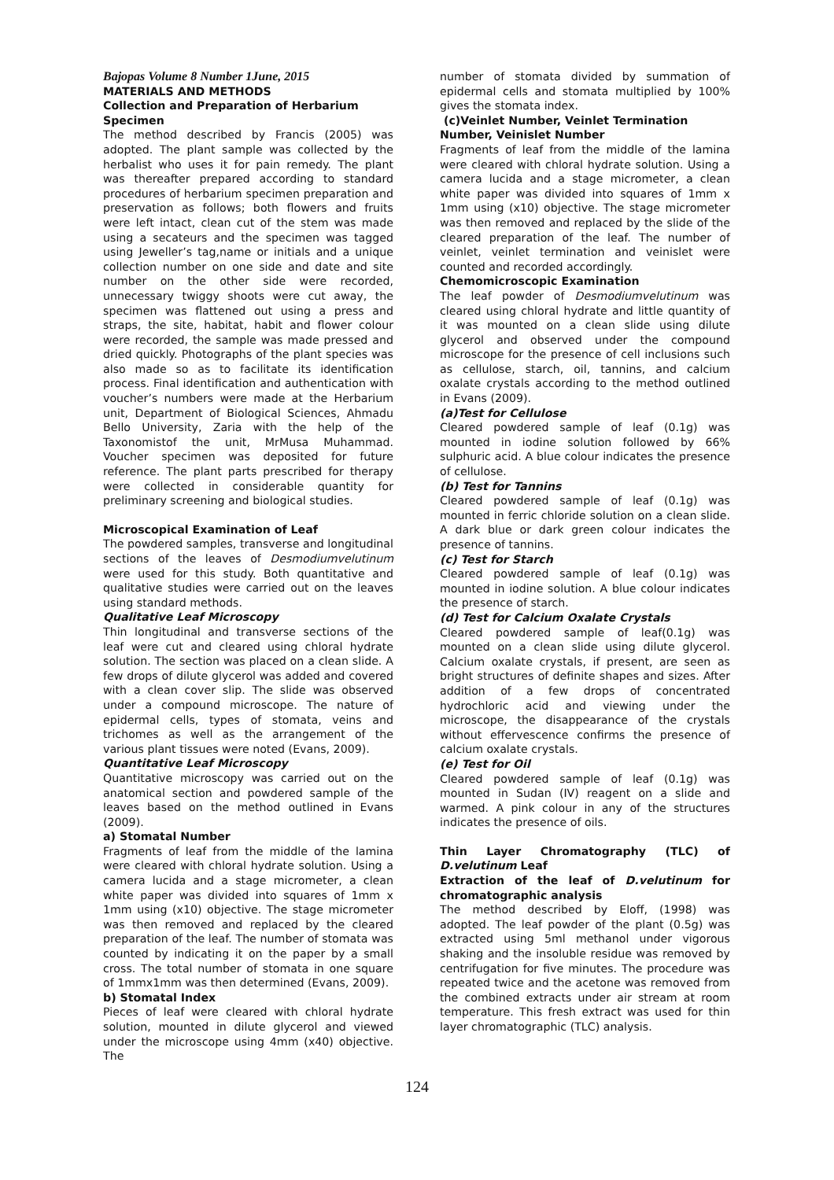Bajopas Volume 8 Number 1June, 2015
MATERIALS AND METHODS
Collection and Preparation of Herbarium Specimen
The method described by Francis (2005) was adopted. The plant sample was collected by the herbalist who uses it for pain remedy. The plant was thereafter prepared according to standard procedures of herbarium specimen preparation and preservation as follows; both flowers and fruits were left intact, clean cut of the stem was made using a secateurs and the specimen was tagged using Jeweller’s tag,name or initials and a unique collection number on one side and date and site number on the other side were recorded, unnecessary twiggy shoots were cut away, the specimen was flattened out using a press and straps, the site, habitat, habit and flower colour were recorded, the sample was made pressed and dried quickly. Photographs of the plant species was also made so as to facilitate its identification process. Final identification and authentication with voucher’s numbers were made at the Herbarium unit, Department of Biological Sciences, Ahmadu Bello University, Zaria with the help of the Taxonomistof the unit, MrMusa Muhammad. Voucher specimen was deposited for future reference. The plant parts prescribed for therapy were collected in considerable quantity for preliminary screening and biological studies.
Microscopical Examination of Leaf
The powdered samples, transverse and longitudinal sections of the leaves of Desmodiumvelutinum were used for this study. Both quantitative and qualitative studies were carried out on the leaves using standard methods.
Qualitative Leaf Microscopy
Thin longitudinal and transverse sections of the leaf were cut and cleared using chloral hydrate solution. The section was placed on a clean slide. A few drops of dilute glycerol was added and covered with a clean cover slip. The slide was observed under a compound microscope. The nature of epidermal cells, types of stomata, veins and trichomes as well as the arrangement of the various plant tissues were noted (Evans, 2009).
Quantitative Leaf Microscopy
Quantitative microscopy was carried out on the anatomical section and powdered sample of the leaves based on the method outlined in Evans (2009).
a) Stomatal Number
Fragments of leaf from the middle of the lamina were cleared with chloral hydrate solution. Using a camera lucida and a stage micrometer, a clean white paper was divided into squares of 1mm x 1mm using (x10) objective. The stage micrometer was then removed and replaced by the cleared preparation of the leaf. The number of stomata was counted by indicating it on the paper by a small cross. The total number of stomata in one square of 1mmx1mm was then determined (Evans, 2009).
b) Stomatal Index
Pieces of leaf were cleared with chloral hydrate solution, mounted in dilute glycerol and viewed under the microscope using 4mm (x40) objective. The
number of stomata divided by summation of epidermal cells and stomata multiplied by 100% gives the stomata index.
(c)Veinlet Number, Veinlet Termination Number, Veinislet Number
Fragments of leaf from the middle of the lamina were cleared with chloral hydrate solution. Using a camera lucida and a stage micrometer, a clean white paper was divided into squares of 1mm x 1mm using (x10) objective. The stage micrometer was then removed and replaced by the slide of the cleared preparation of the leaf. The number of veinlet, veinlet termination and veinislet were counted and recorded accordingly.
Chemomicroscopic Examination
The leaf powder of Desmodiumvelutinum was cleared using chloral hydrate and little quantity of it was mounted on a clean slide using dilute glycerol and observed under the compound microscope for the presence of cell inclusions such as cellulose, starch, oil, tannins, and calcium oxalate crystals according to the method outlined in Evans (2009).
(a)Test for Cellulose
Cleared powdered sample of leaf (0.1g) was mounted in iodine solution followed by 66% sulphuric acid. A blue colour indicates the presence of cellulose.
(b) Test for Tannins
Cleared powdered sample of leaf (0.1g) was mounted in ferric chloride solution on a clean slide. A dark blue or dark green colour indicates the presence of tannins.
(c) Test for Starch
Cleared powdered sample of leaf (0.1g) was mounted in iodine solution. A blue colour indicates the presence of starch.
(d) Test for Calcium Oxalate Crystals
Cleared powdered sample of leaf(0.1g) was mounted on a clean slide using dilute glycerol. Calcium oxalate crystals, if present, are seen as bright structures of definite shapes and sizes. After addition of a few drops of concentrated hydrochloric acid and viewing under the microscope, the disappearance of the crystals without effervescence confirms the presence of calcium oxalate crystals.
(e) Test for Oil
Cleared powdered sample of leaf (0.1g) was mounted in Sudan (IV) reagent on a slide and warmed. A pink colour in any of the structures indicates the presence of oils.
Thin Layer Chromatography (TLC) of D.velutinum Leaf
Extraction of the leaf of D.velutinum for chromatographic analysis
The method described by Eloff, (1998) was adopted. The leaf powder of the plant (0.5g) was extracted using 5ml methanol under vigorous shaking and the insoluble residue was removed by centrifugation for five minutes. The procedure was repeated twice and the acetone was removed from the combined extracts under air stream at room temperature. This fresh extract was used for thin layer chromatographic (TLC) analysis.
124